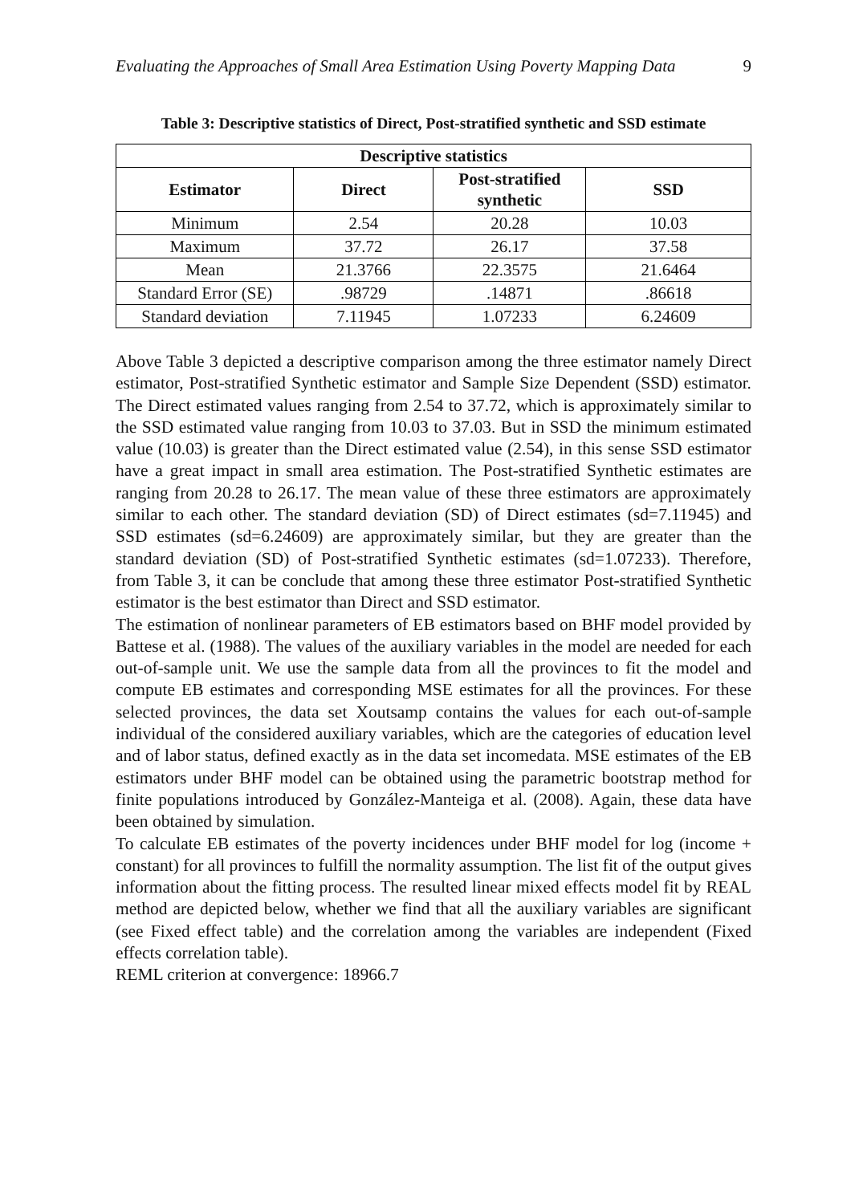Evaluating the Approaches of Small Area Estimation Using Poverty Mapping Data 9
Table 3: Descriptive statistics of Direct, Post-stratified synthetic and SSD estimate
| Descriptive statistics | | | |
| --- | --- | --- | --- |
| Estimator | Direct | Post-stratified synthetic | SSD |
| Minimum | 2.54 | 20.28 | 10.03 |
| Maximum | 37.72 | 26.17 | 37.58 |
| Mean | 21.3766 | 22.3575 | 21.6464 |
| Standard Error (SE) | .98729 | .14871 | .86618 |
| Standard deviation | 7.11945 | 1.07233 | 6.24609 |
Above Table 3 depicted a descriptive comparison among the three estimator namely Direct estimator, Post-stratified Synthetic estimator and Sample Size Dependent (SSD) estimator. The Direct estimated values ranging from 2.54 to 37.72, which is approximately similar to the SSD estimated value ranging from 10.03 to 37.03. But in SSD the minimum estimated value (10.03) is greater than the Direct estimated value (2.54), in this sense SSD estimator have a great impact in small area estimation. The Post-stratified Synthetic estimates are ranging from 20.28 to 26.17. The mean value of these three estimators are approximately similar to each other. The standard deviation (SD) of Direct estimates (sd=7.11945) and SSD estimates (sd=6.24609) are approximately similar, but they are greater than the standard deviation (SD) of Post-stratified Synthetic estimates (sd=1.07233). Therefore, from Table 3, it can be conclude that among these three estimator Post-stratified Synthetic estimator is the best estimator than Direct and SSD estimator.
The estimation of nonlinear parameters of EB estimators based on BHF model provided by Battese et al. (1988). The values of the auxiliary variables in the model are needed for each out-of-sample unit. We use the sample data from all the provinces to fit the model and compute EB estimates and corresponding MSE estimates for all the provinces. For these selected provinces, the data set Xoutsamp contains the values for each out-of-sample individual of the considered auxiliary variables, which are the categories of education level and of labor status, defined exactly as in the data set incomedata. MSE estimates of the EB estimators under BHF model can be obtained using the parametric bootstrap method for finite populations introduced by González-Manteiga et al. (2008). Again, these data have been obtained by simulation.
To calculate EB estimates of the poverty incidences under BHF model for log (income + constant) for all provinces to fulfill the normality assumption. The list fit of the output gives information about the fitting process. The resulted linear mixed effects model fit by REAL method are depicted below, whether we find that all the auxiliary variables are significant (see Fixed effect table) and the correlation among the variables are independent (Fixed effects correlation table).
REML criterion at convergence: 18966.7